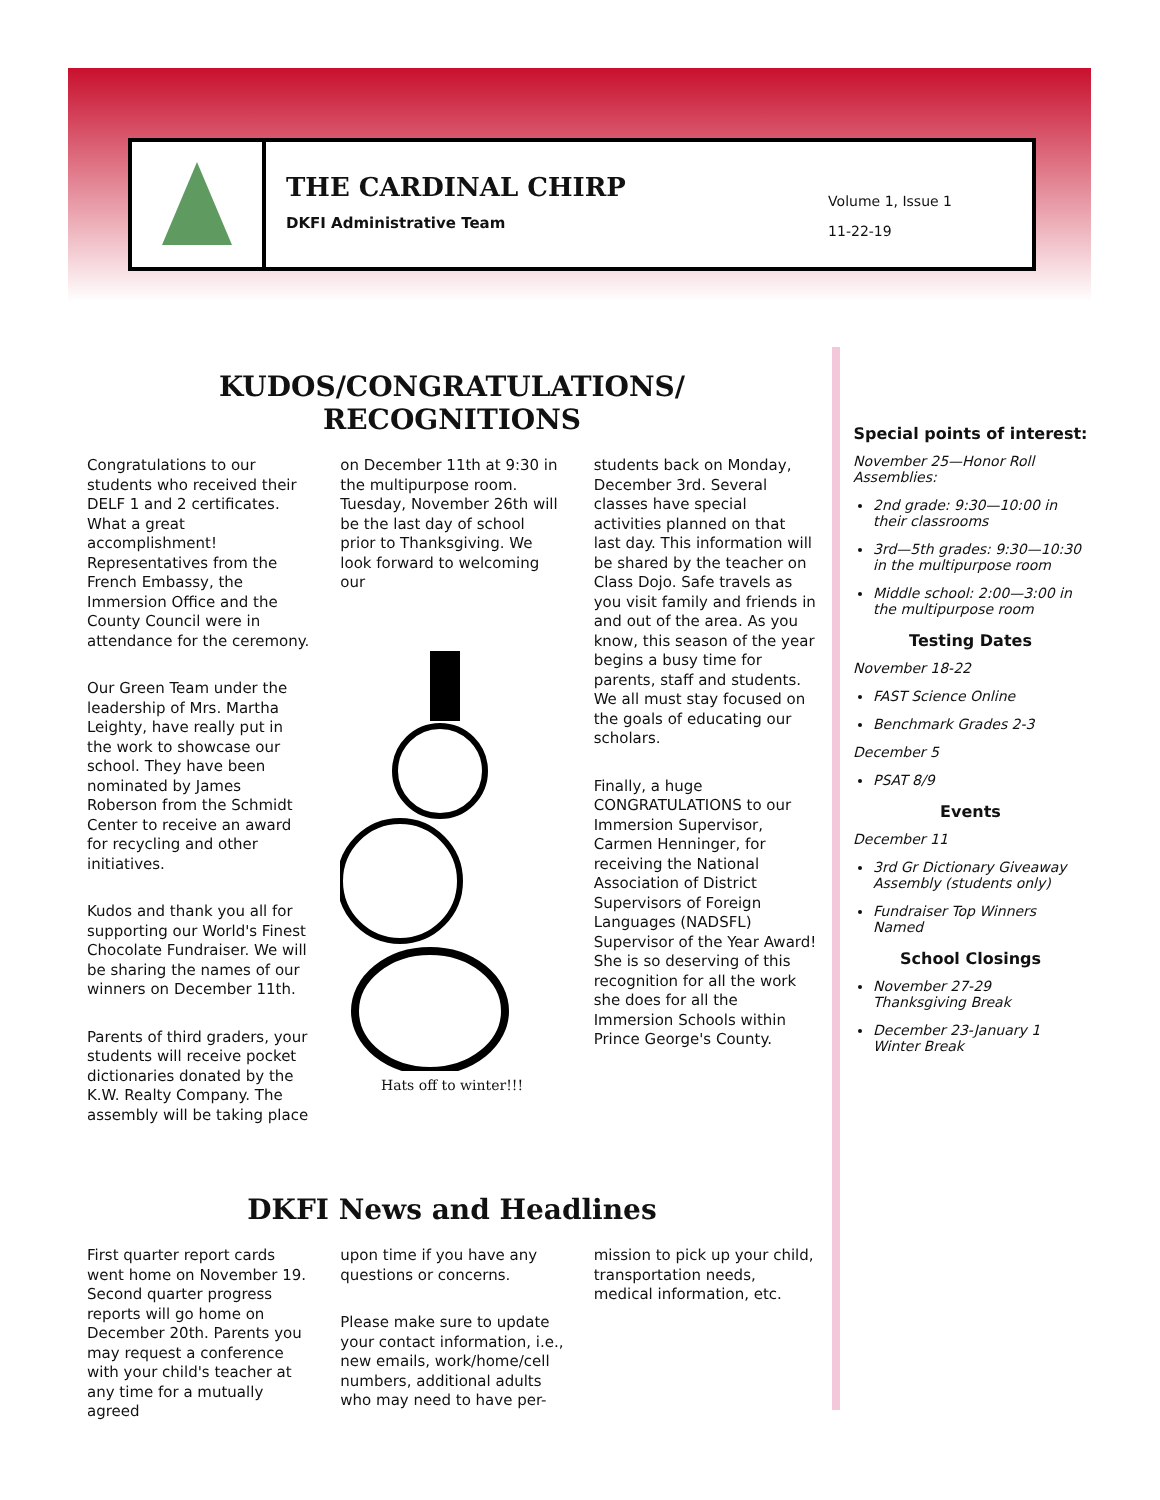THE CARDINAL CHIRP
DKFI Administrative Team
Volume 1, Issue 1
11-22-19
KUDOS/CONGRATULATIONS/
RECOGNITIONS
Congratulations to our students who received their DELF 1 and 2 certificates. What a great accomplishment! Representatives from the French Embassy, the Immersion Office and the County Council were in attendance for the ceremony.
Our Green Team under the leadership of Mrs. Martha Leighty, have really put in the work to showcase our school. They have been nominated by James Roberson from the Schmidt Center to receive an award for recycling and other initiatives.
Kudos and thank you all for supporting our World's Finest Chocolate Fundraiser. We will be sharing the names of our winners on December 11th.
Parents of third graders, your students will receive pocket dictionaries donated by the K.W. Realty Company. The assembly will be taking place
on December 11th at 9:30 in the multipurpose room.
Tuesday, November 26th will be the last day of school prior to Thanksgiving. We look forward to welcoming our
Hats off to winter!!!
students back on Monday, December 3rd. Several classes have special activities planned on that last day. This information will be shared by the teacher on Class Dojo. Safe travels as you visit family and friends in and out of the area. As you know, this season of the year begins a busy time for parents, staff and students. We all must stay focused on the goals of educating our scholars.
Finally, a huge CONGRATULATIONS to our Immersion Supervisor, Carmen Henninger, for receiving the National Association of District Supervisors of Foreign Languages (NADSFL) Supervisor of the Year Award! She is so deserving of this recognition for all the work she does for all the Immersion Schools within Prince George's County.
DKFI News and Headlines
First quarter report cards went home on November 19. Second quarter progress reports will go home on December 20th. Parents you may request a conference with your child's teacher at any time for a mutually agreed
upon time if you have any questions or concerns.
Please make sure to update your contact information, i.e., new emails, work/home/cell numbers, additional adults who may need to have per-
mission to pick up your child, transportation needs, medical information, etc.
Special points of interest:
November 25—Honor Roll Assemblies:
2nd grade: 9:30—10:00 in their classrooms
3rd—5th grades: 9:30—10:30 in the multipurpose room
Middle school: 2:00—3:00 in the multipurpose room
Testing Dates
November 18-22
FAST Science Online
Benchmark Grades 2-3
December 5
PSAT 8/9
Events
December 11
3rd Gr Dictionary Giveaway Assembly (students only)
Fundraiser Top Winners Named
School Closings
November 27-29 Thanksgiving Break
December 23-January 1 Winter Break